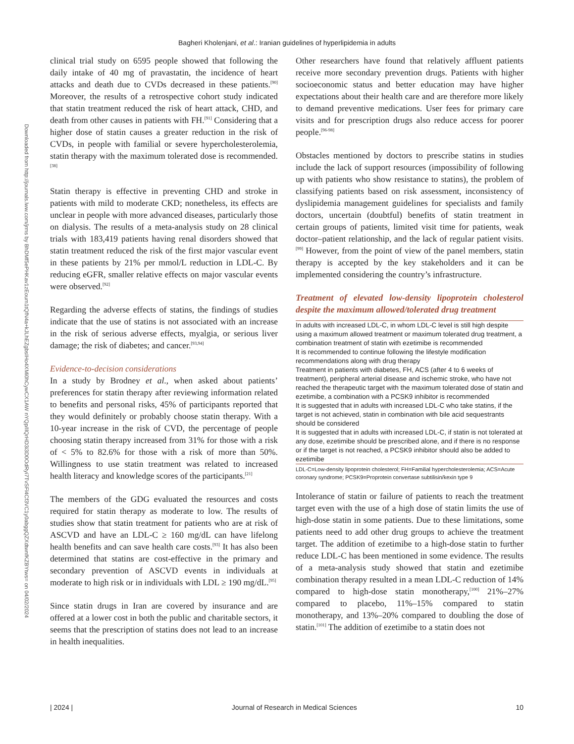Bagheri Kholenjani, et al.: Iranian guidelines of hyperlipidemia in adults
Downloaded from http://journals.lww.com/jrms by BhDMf5ePHKav1zEoum1tQfN4a+kJLhEZgbsIHo4XMi0hCywCX1AW nYQp/IlQrHD3i3D0OdRyi7TvSFl4Cf3VC1y0abggQZXdtwnfKZBYtws= on 04/02/2024
clinical trial study on 6595 people showed that following the daily intake of 40 mg of pravastatin, the incidence of heart attacks and death due to CVDs decreased in these patients.<sup>[90]</sup> Moreover, the results of a retrospective cohort study indicated that statin treatment reduced the risk of heart attack, CHD, and death from other causes in patients with FH.<sup>[91]</sup> Considering that a higher dose of statin causes a greater reduction in the risk of CVDs, in people with familial or severe hypercholesterolemia, statin therapy with the maximum tolerated dose is recommended.<sup>[38]</sup>
Statin therapy is effective in preventing CHD and stroke in patients with mild to moderate CKD; nonetheless, its effects are unclear in people with more advanced diseases, particularly those on dialysis. The results of a meta-analysis study on 28 clinical trials with 183,419 patients having renal disorders showed that statin treatment reduced the risk of the first major vascular event in these patients by 21% per mmol/L reduction in LDL-C. By reducing eGFR, smaller relative effects on major vascular events were observed.<sup>[92]</sup>
Regarding the adverse effects of statins, the findings of studies indicate that the use of statins is not associated with an increase in the risk of serious adverse effects, myalgia, or serious liver damage; the risk of diabetes; and cancer.<sup>[93,94]</sup>
Evidence-to-decision considerations
In a study by Brodney et al., when asked about patients’ preferences for statin therapy after reviewing information related to benefits and personal risks, 45% of participants reported that they would definitely or probably choose statin therapy. With a 10-year increase in the risk of CVD, the percentage of people choosing statin therapy increased from 31% for those with a risk of < 5% to 82.6% for those with a risk of more than 50%. Willingness to use statin treatment was related to increased health literacy and knowledge scores of the participants.<sup>[21]</sup>
The members of the GDG evaluated the resources and costs required for statin therapy as moderate to low. The results of studies show that statin treatment for patients who are at risk of ASCVD and have an LDL-C ≥ 160 mg/dL can have lifelong health benefits and can save health care costs.<sup>[93]</sup> It has also been determined that statins are cost-effective in the primary and secondary prevention of ASCVD events in individuals at moderate to high risk or in individuals with LDL ≥ 190 mg/dL.<sup>[95]</sup>
Since statin drugs in Iran are covered by insurance and are offered at a lower cost in both the public and charitable sectors, it seems that the prescription of statins does not lead to an increase in health inequalities.
Other researchers have found that relatively affluent patients receive more secondary prevention drugs. Patients with higher socioeconomic status and better education may have higher expectations about their health care and are therefore more likely to demand preventive medications. User fees for primary care visits and for prescription drugs also reduce access for poorer people.<sup>[96-98]</sup>
Obstacles mentioned by doctors to prescribe statins in studies include the lack of support resources (impossibility of following up with patients who show resistance to statins), the problem of classifying patients based on risk assessment, inconsistency of dyslipidemia management guidelines for specialists and family doctors, uncertain (doubtful) benefits of statin treatment in certain groups of patients, limited visit time for patients, weak doctor–patient relationship, and the lack of regular patient visits.<sup>[99]</sup> However, from the point of view of the panel members, statin therapy is accepted by the key stakeholders and it can be implemented considering the country’s infrastructure.
Treatment of elevated low‑density lipoprotein cholesterol despite the maximum allowed/tolerated drug treatment
| In adults with increased LDL-C, in whom LDL-C level is still high despite using a maximum allowed treatment or maximum tolerated drug treatment, a combination treatment of statin with ezetimibe is recommended |
| It is recommended to continue following the lifestyle modification recommendations along with drug therapy |
| Treatment in patients with diabetes, FH, ACS (after 4 to 6 weeks of treatment), peripheral arterial disease and ischemic stroke, who have not reached the therapeutic target with the maximum tolerated dose of statin and ezetimibe, a combination with a PCSK9 inhibitor is recommended |
| It is suggested that in adults with increased LDL-C who take statins, if the target is not achieved, statin in combination with bile acid sequestrants should be considered |
| It is suggested that in adults with increased LDL-C, if statin is not tolerated at any dose, ezetimibe should be prescribed alone, and if there is no response or if the target is not reached, a PCSK9 inhibitor should also be added to ezetimibe |
LDL-C=Low-density lipoprotein cholesterol; FH=Familial hypercholesterolemia; ACS=Acute coronary syndrome; PCSK9=Proprotein convertase subtilisin/kexin type 9
Intolerance of statin or failure of patients to reach the treatment target even with the use of a high dose of statin limits the use of high-dose statin in some patients. Due to these limitations, some patients need to add other drug groups to achieve the treatment target. The addition of ezetimibe to a high-dose statin to further reduce LDL-C has been mentioned in some evidence. The results of a meta-analysis study showed that statin and ezetimibe combination therapy resulted in a mean LDL-C reduction of 14% compared to high-dose statin monotherapy,<sup>[100]</sup> 21%–27% compared to placebo, 11%–15% compared to statin monotherapy, and 13%–20% compared to doubling the dose of statin.<sup>[101]</sup> The addition of ezetimibe to a statin does not
| 2024 | Journal of Research in Medical Sciences 10